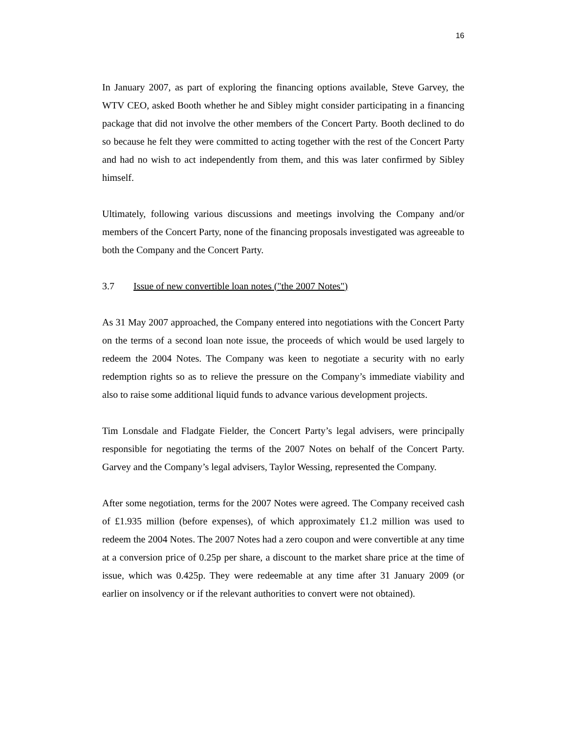16
In January 2007, as part of exploring the financing options available, Steve Garvey, the WTV CEO, asked Booth whether he and Sibley might consider participating in a financing package that did not involve the other members of the Concert Party. Booth declined to do so because he felt they were committed to acting together with the rest of the Concert Party and had no wish to act independently from them, and this was later confirmed by Sibley himself.
Ultimately, following various discussions and meetings involving the Company and/or members of the Concert Party, none of the financing proposals investigated was agreeable to both the Company and the Concert Party.
3.7 Issue of new convertible loan notes ("the 2007 Notes")
As 31 May 2007 approached, the Company entered into negotiations with the Concert Party on the terms of a second loan note issue, the proceeds of which would be used largely to redeem the 2004 Notes. The Company was keen to negotiate a security with no early redemption rights so as to relieve the pressure on the Company’s immediate viability and also to raise some additional liquid funds to advance various development projects.
Tim Lonsdale and Fladgate Fielder, the Concert Party’s legal advisers, were principally responsible for negotiating the terms of the 2007 Notes on behalf of the Concert Party. Garvey and the Company’s legal advisers, Taylor Wessing, represented the Company.
After some negotiation, terms for the 2007 Notes were agreed. The Company received cash of £1.935 million (before expenses), of which approximately £1.2 million was used to redeem the 2004 Notes. The 2007 Notes had a zero coupon and were convertible at any time at a conversion price of 0.25p per share, a discount to the market share price at the time of issue, which was 0.425p. They were redeemable at any time after 31 January 2009 (or earlier on insolvency or if the relevant authorities to convert were not obtained).